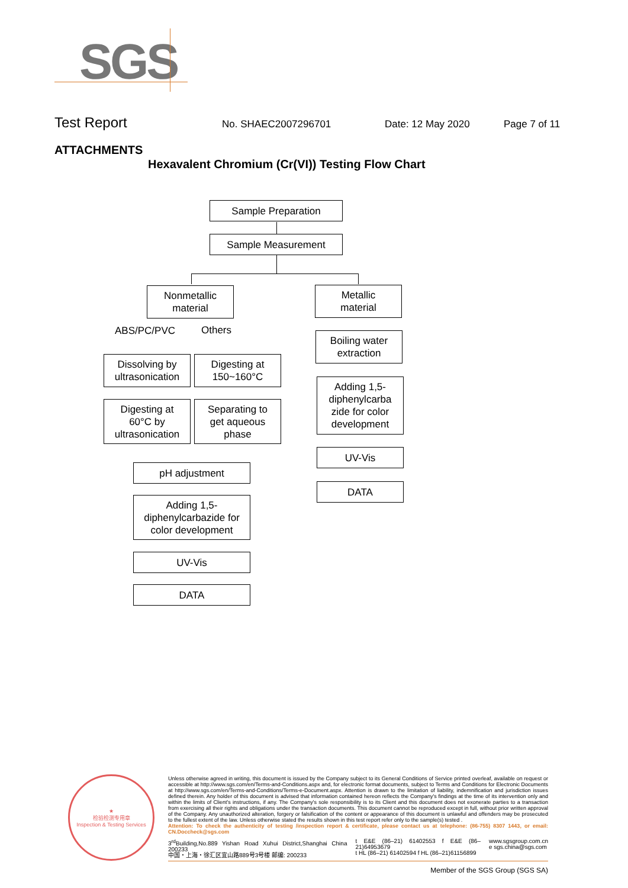SGS
Test Report No. SHAEC2007296701 Date: 12 May 2020 Page 7 of 11
ATTACHMENTS
Hexavalent Chromium (Cr(VI)) Testing Flow Chart
Sample Preparation
Sample Measurement
Nonmetallic
material
ABS/PC/PVC Others
Dissolving by
ultrasonication
Digesting at
150~160°C
Digesting at
60°C by
ultrasonication
Separating to
get aqueous
phase
pH adjustment
Adding 1,5-
diphenylcarbazide for
color development
UV-Vis
DATA
Metallic
material
Boiling water
extraction
Adding 1,5-
diphenylcarba
zide for color
development
UV-Vis
DATA
Unless otherwise agreed in writing, this document is issued by the Company subject to its General Conditions of Service printed overleaf, available on request or accessible at http://www.sgs.com/en/Terms-and-Conditions.aspx and, for electronic format documents, subject to Terms and Conditions for Electronic Documents at http://www.sgs.com/en/Terms-and-Conditions/Terms-e-Document.aspx. Attention is drawn to the limitation of liability, indemnification and jurisdiction issues defined therein. Any holder of this document is advised that information contained hereon reflects the Company's findings at the time of its intervention only and within the limits of Client's instructions, if any. The Company's sole responsibility is to its Client and this document does not exonerate parties to a transaction from exercising all their rights and obligations under the transaction documents. This document cannot be reproduced except in full, without prior written approval of the Company. Any unauthorized alteration, forgery or falsification of the content or appearance of this document is unlawful and offenders may be prosecuted to the fullest extent of the law. Unless otherwise stated the results shown in this test report refer only to the sample(s) tested .
Attention: To check the authenticity of testing /inspection report & certificate, please contact us at telephone: (86-755) 8307 1443, or email: CN.Doccheck@sgs.com
3<sup>rd</sup>Building,No.889 Yishan Road Xuhui District,Shanghai China 200233
中国・上海・徐汇区宜山路889号3号楼 邮编: 200233
t E&E (86–21) 61402553 f E&E (86–21)64953679
t HL (86–21) 61402594 f HL (86–21)61156899
www.sgsgroup.com.cn
e sgs.china@sgs.com
Member of the SGS Group (SGS SA)
★
检验检测专用章
Inspection & Testing Services